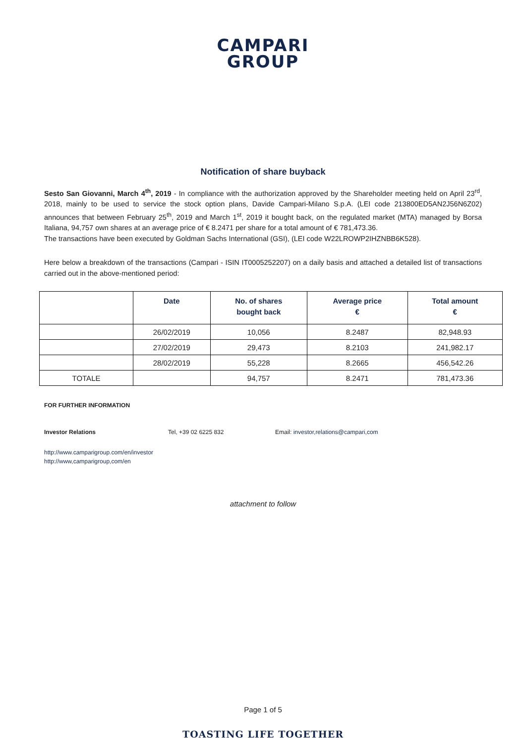CAMPARI
GROUP
Notification of share buyback
Sesto San Giovanni, March 4<sup>th</sup>, 2019 - In compliance with the authorization approved by the Shareholder meeting held on April 23<sup>rd</sup>, 2018, mainly to be used to service the stock option plans, Davide Campari-Milano S.p.A. (LEI code 213800ED5AN2J56N6Z02) announces that between February 25<sup>th</sup>, 2019 and March 1<sup>st</sup>, 2019 it bought back, on the regulated market (MTA) managed by Borsa Italiana, 94,757 own shares at an average price of € 8.2471 per share for a total amount of € 781,473.36.
The transactions have been executed by Goldman Sachs International (GSI), (LEI code W22LROWP2IHZNBB6K528).
Here below a breakdown of the transactions (Campari - ISIN IT0005252207) on a daily basis and attached a detailed list of transactions carried out in the above-mentioned period:
| | Date | No. of shares bought back | Average price € | Total amount € |
| --- | --- | --- | --- | --- |
| | 26/02/2019 | 10,056 | 8.2487 | 82,948.93 |
| | 27/02/2019 | 29,473 | 8.2103 | 241,982.17 |
| | 28/02/2019 | 55,228 | 8.2665 | 456,542.26 |
| TOTALE | | 94,757 | 8.2471 | 781,473.36 |
FOR FURTHER INFORMATION
Investor Relations Tel, +39 02 6225 832 Email: investor,relations@campari,com
http://www.camparigroup.com/en/investor
http://www,camparigroup,com/en
attachment to follow
Page 1 of 5
TOASTING LIFE TOGETHER